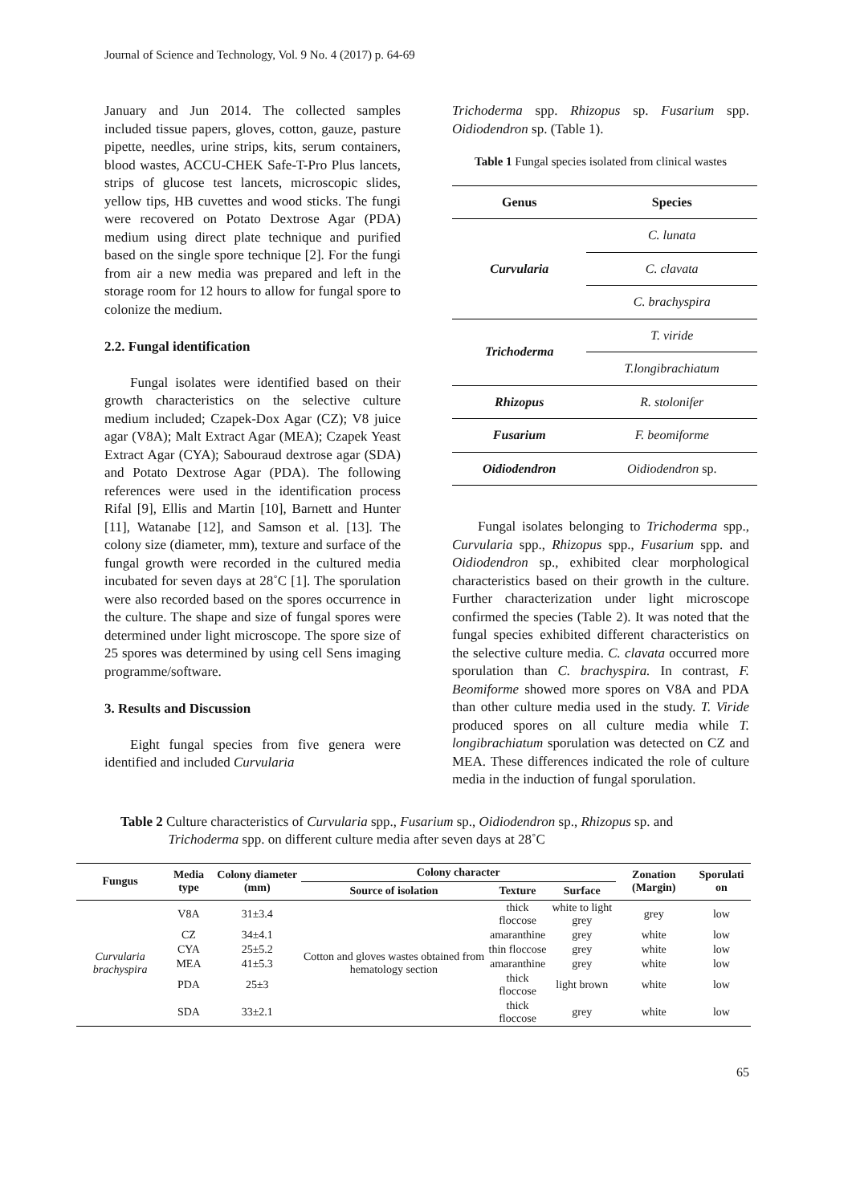Journal of Science and Technology, Vol. 9 No. 4 (2017) p. 64-69
January and Jun 2014. The collected samples included tissue papers, gloves, cotton, gauze, pasture pipette, needles, urine strips, kits, serum containers, blood wastes, ACCU-CHEK Safe-T-Pro Plus lancets, strips of glucose test lancets, microscopic slides, yellow tips, HB cuvettes and wood sticks. The fungi were recovered on Potato Dextrose Agar (PDA) medium using direct plate technique and purified based on the single spore technique [2]. For the fungi from air a new media was prepared and left in the storage room for 12 hours to allow for fungal spore to colonize the medium.
2.2. Fungal identification
Fungal isolates were identified based on their growth characteristics on the selective culture medium included; Czapek-Dox Agar (CZ); V8 juice agar (V8A); Malt Extract Agar (MEA); Czapek Yeast Extract Agar (CYA); Sabouraud dextrose agar (SDA) and Potato Dextrose Agar (PDA). The following references were used in the identification process Rifal [9], Ellis and Martin [10], Barnett and Hunter [11], Watanabe [12], and Samson et al. [13]. The colony size (diameter, mm), texture and surface of the fungal growth were recorded in the cultured media incubated for seven days at 28˚C [1]. The sporulation were also recorded based on the spores occurrence in the culture. The shape and size of fungal spores were determined under light microscope. The spore size of 25 spores was determined by using cell Sens imaging programme/software.
3. Results and Discussion
Eight fungal species from five genera were identified and included Curvularia
Trichoderma spp. Rhizopus sp. Fusarium spp. Oidiodendron sp. (Table 1).
Table 1 Fungal species isolated from clinical wastes
| Genus | Species |
| --- | --- |
| Curvularia | C. lunata |
| | C. clavata |
| | C. brachyspira |
| Trichoderma | T. viride |
| | T.longibrachiatum |
| Rhizopus | R. stolonifer |
| Fusarium | F. beomiforme |
| Oidiodendron | Oidiodendron sp. |
Fungal isolates belonging to Trichoderma spp., Curvularia spp., Rhizopus spp., Fusarium spp. and Oidiodendron sp., exhibited clear morphological characteristics based on their growth in the culture. Further characterization under light microscope confirmed the species (Table 2). It was noted that the fungal species exhibited different characteristics on the selective culture media. C. clavata occurred more sporulation than C. brachyspira. In contrast, F. Beomiforme showed more spores on V8A and PDA than other culture media used in the study. T. Viride produced spores on all culture media while T. longibrachiatum sporulation was detected on CZ and MEA. These differences indicated the role of culture media in the induction of fungal sporulation.
Table 2 Culture characteristics of Curvularia spp., Fusarium sp., Oidiodendron sp., Rhizopus sp. and
Trichoderma spp. on different culture media after seven days at 28˚C
| Fungus | Media type | Colony diameter (mm) | Colony character | | | Zonation (Margin) | Sporulati on |
| --- | --- | --- | --- | --- | --- | --- | --- |
| | | | Source of isolation | Texture | Surface | | |
| Curvularia brachyspira | V8A | 31±3.4 | Cotton and gloves wastes obtained from hematology section | thick floccose | white to light grey | grey | low |
| | CZ | 34±4.1 | | amaranthine | grey | white | low |
| | CYA | 25±5.2 | | thin floccose | grey | white | low |
| | MEA | 41±5.3 | | amaranthine | grey | white | low |
| | PDA | 25±3 | | thick floccose | light brown | white | low |
| | SDA | 33±2.1 | | thick floccose | grey | white | low |
65